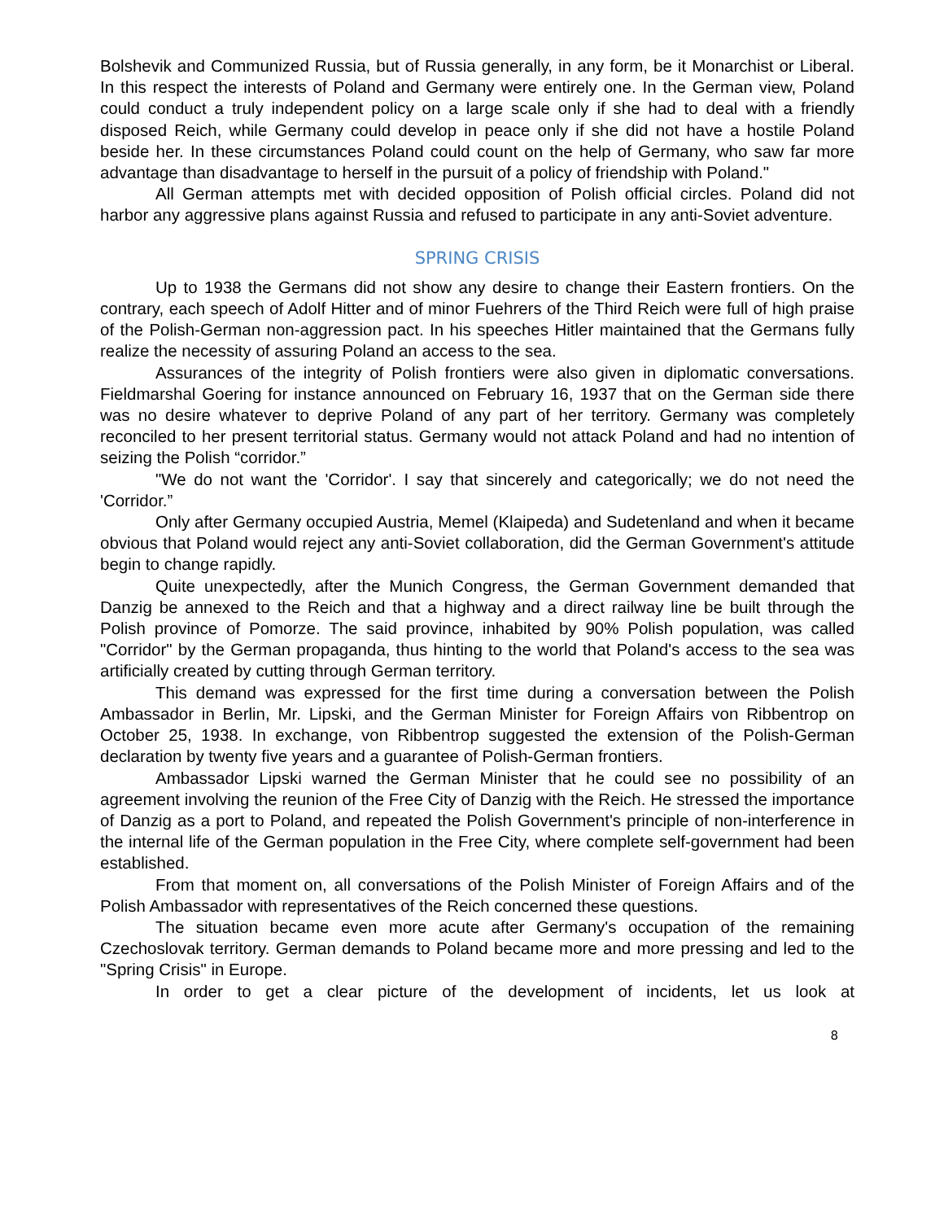Bolshevik and Communized Russia, but of Russia generally, in any form, be it Monarchist or Liberal. In this respect the interests of Poland and Germany were entirely one. In the German view, Poland could conduct a truly independent policy on a large scale only if she had to deal with a friendly disposed Reich, while Germany could develop in peace only if she did not have a hostile Poland beside her. In these circumstances Poland could count on the help of Germany, who saw far more advantage than disadvantage to herself in the pursuit of a policy of friendship with Poland."
All German attempts met with decided opposition of Polish official circles. Poland did not harbor any aggressive plans against Russia and refused to participate in any anti-Soviet adventure.
SPRING CRISIS
Up to 1938 the Germans did not show any desire to change their Eastern frontiers. On the contrary, each speech of Adolf Hitter and of minor Fuehrers of the Third Reich were full of high praise of the Polish-German non-aggression pact. In his speeches Hitler maintained that the Germans fully realize the necessity of assuring Poland an access to the sea.
Assurances of the integrity of Polish frontiers were also given in diplomatic conversations. Fieldmarshal Goering for instance announced on February 16, 1937 that on the German side there was no desire whatever to deprive Poland of any part of her territory. Germany was completely reconciled to her present territorial status. Germany would not attack Poland and had no intention of seizing the Polish “corridor.”
"We do not want the 'Corridor'. I say that sincerely and categorically; we do not need the 'Corridor.”
Only after Germany occupied Austria, Memel (Klaipeda) and Sudetenland and when it became obvious that Poland would reject any anti-Soviet collaboration, did the German Government's attitude begin to change rapidly.
Quite unexpectedly, after the Munich Congress, the German Government demanded that Danzig be annexed to the Reich and that a highway and a direct railway line be built through the Polish province of Pomorze. The said province, inhabited by 90% Polish population, was called "Corridor" by the German propaganda, thus hinting to the world that Poland's access to the sea was artificially created by cutting through German territory.
This demand was expressed for the first time during a conversation between the Polish Ambassador in Berlin, Mr. Lipski, and the German Minister for Foreign Affairs von Ribbentrop on October 25, 1938. In exchange, von Ribbentrop suggested the extension of the Polish-German declaration by twenty five years and a guarantee of Polish-German frontiers.
Ambassador Lipski warned the German Minister that he could see no possibility of an agreement involving the reunion of the Free City of Danzig with the Reich. He stressed the importance of Danzig as a port to Poland, and repeated the Polish Government's principle of non-interference in the internal life of the German population in the Free City, where complete self-government had been established.
From that moment on, all conversations of the Polish Minister of Foreign Affairs and of the Polish Ambassador with representatives of the Reich concerned these questions.
The situation became even more acute after Germany's occupation of the remaining Czechoslovak territory. German demands to Poland became more and more pressing and led to the "Spring Crisis" in Europe.
In order to get a clear picture of the development of incidents, let us look at
8